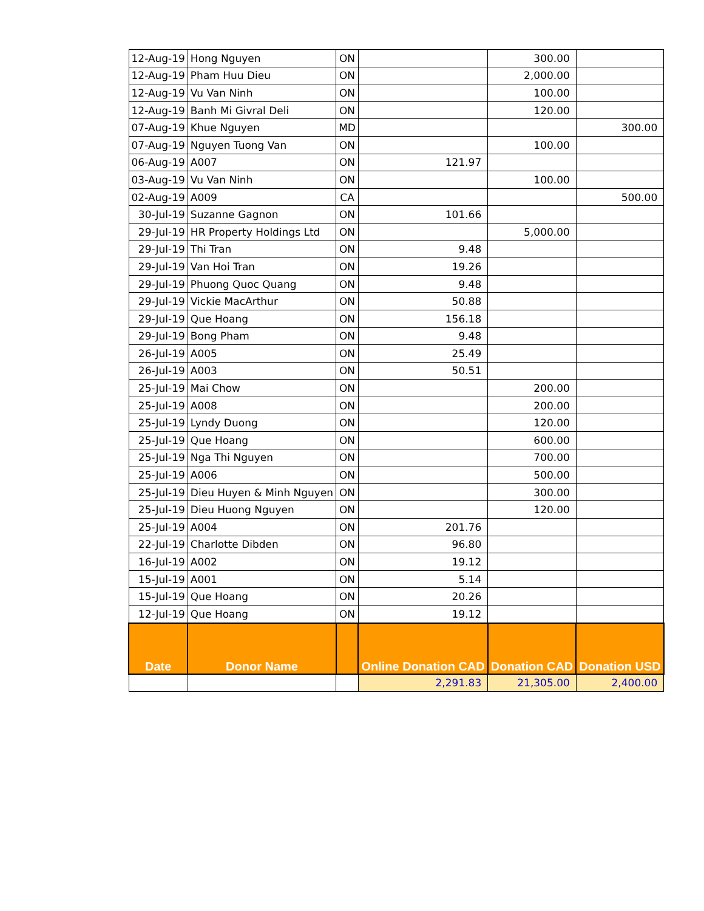| 12-Aug-19 | Hong Nguyen | ON | | 300.00 | |
| 12-Aug-19 | Pham Huu Dieu | ON | | 2,000.00 | |
| 12-Aug-19 | Vu Van Ninh | ON | | 100.00 | |
| 12-Aug-19 | Banh Mi Givral Deli | ON | | 120.00 | |
| 07-Aug-19 | Khue Nguyen | MD | | | 300.00 |
| 07-Aug-19 | Nguyen Tuong Van | ON | | 100.00 | |
| 06-Aug-19 | A007 | ON | 121.97 | | |
| 03-Aug-19 | Vu Van Ninh | ON | | 100.00 | |
| 02-Aug-19 | A009 | CA | | | 500.00 |
| 30-Jul-19 | Suzanne Gagnon | ON | 101.66 | | |
| 29-Jul-19 | HR Property Holdings Ltd | ON | | 5,000.00 | |
| 29-Jul-19 | Thi Tran | ON | 9.48 | | |
| 29-Jul-19 | Van Hoi Tran | ON | 19.26 | | |
| 29-Jul-19 | Phuong Quoc Quang | ON | 9.48 | | |
| 29-Jul-19 | Vickie MacArthur | ON | 50.88 | | |
| 29-Jul-19 | Que Hoang | ON | 156.18 | | |
| 29-Jul-19 | Bong Pham | ON | 9.48 | | |
| 26-Jul-19 | A005 | ON | 25.49 | | |
| 26-Jul-19 | A003 | ON | 50.51 | | |
| 25-Jul-19 | Mai Chow | ON | | 200.00 | |
| 25-Jul-19 | A008 | ON | | 200.00 | |
| 25-Jul-19 | Lyndy Duong | ON | | 120.00 | |
| 25-Jul-19 | Que Hoang | ON | | 600.00 | |
| 25-Jul-19 | Nga Thi Nguyen | ON | | 700.00 | |
| 25-Jul-19 | A006 | ON | | 500.00 | |
| 25-Jul-19 | Dieu Huyen & Minh Nguyen | ON | | 300.00 | |
| 25-Jul-19 | Dieu Huong Nguyen | ON | | 120.00 | |
| 25-Jul-19 | A004 | ON | 201.76 | | |
| 22-Jul-19 | Charlotte Dibden | ON | 96.80 | | |
| 16-Jul-19 | A002 | ON | 19.12 | | |
| 15-Jul-19 | A001 | ON | 5.14 | | |
| 15-Jul-19 | Que Hoang | ON | 20.26 | | |
| 12-Jul-19 | Que Hoang | ON | 19.12 | | |
| Date | Donor Name | | Online Donation CAD | Donation CAD | Donation USD |
| | | | 2,291.83 | 21,305.00 | 2,400.00 |